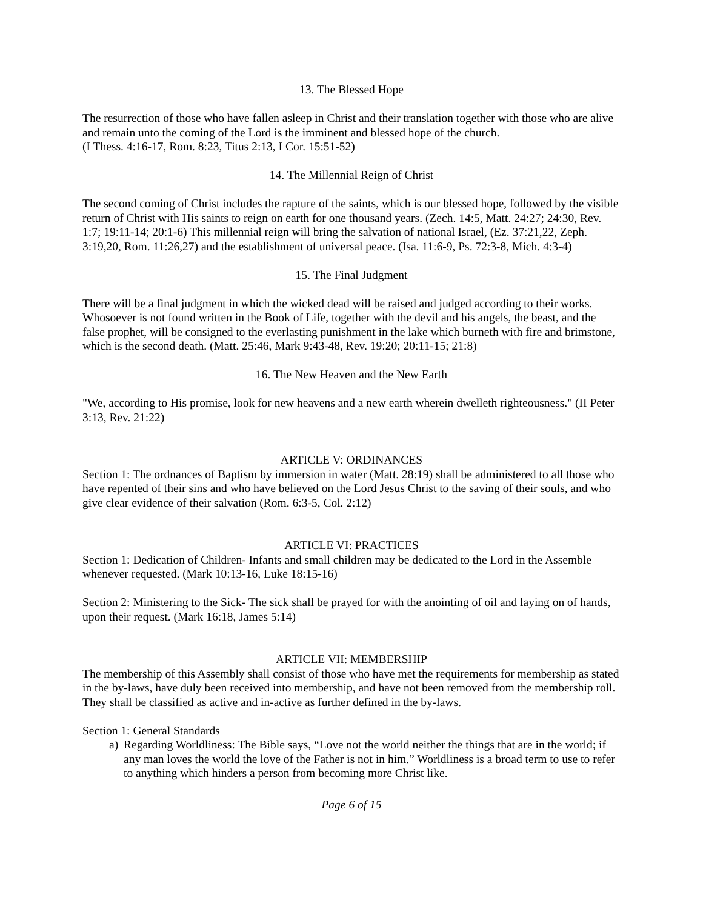13. The Blessed Hope
The resurrection of those who have fallen asleep in Christ and their translation together with those who are alive and remain unto the coming of the Lord is the imminent and blessed hope of the church.
(I Thess. 4:16-17, Rom. 8:23, Titus 2:13, I Cor. 15:51-52)
14. The Millennial Reign of Christ
The second coming of Christ includes the rapture of the saints, which is our blessed hope, followed by the visible return of Christ with His saints to reign on earth for one thousand years. (Zech. 14:5, Matt. 24:27; 24:30, Rev. 1:7; 19:11-14; 20:1-6) This millennial reign will bring the salvation of national Israel, (Ez. 37:21,22, Zeph. 3:19,20, Rom. 11:26,27) and the establishment of universal peace. (Isa. 11:6-9, Ps. 72:3-8, Mich. 4:3-4)
15. The Final Judgment
There will be a final judgment in which the wicked dead will be raised and judged according to their works. Whosoever is not found written in the Book of Life, together with the devil and his angels, the beast, and the false prophet, will be consigned to the everlasting punishment in the lake which burneth with fire and brimstone, which is the second death. (Matt. 25:46, Mark 9:43-48, Rev. 19:20; 20:11-15; 21:8)
16. The New Heaven and the New Earth
"We, according to His promise, look for new heavens and a new earth wherein dwelleth righteousness." (II Peter 3:13, Rev. 21:22)
ARTICLE V: ORDINANCES
Section 1: The ordnances of Baptism by immersion in water (Matt. 28:19) shall be administered to all those who have repented of their sins and who have believed on the Lord Jesus Christ to the saving of their souls, and who give clear evidence of their salvation (Rom. 6:3-5, Col. 2:12)
ARTICLE VI: PRACTICES
Section 1: Dedication of Children- Infants and small children may be dedicated to the Lord in the Assemble whenever requested. (Mark 10:13-16, Luke 18:15-16)
Section 2: Ministering to the Sick- The sick shall be prayed for with the anointing of oil and laying on of hands, upon their request. (Mark 16:18, James 5:14)
ARTICLE VII: MEMBERSHIP
The membership of this Assembly shall consist of those who have met the requirements for membership as stated in the by-laws, have duly been received into membership, and have not been removed from the membership roll. They shall be classified as active and in-active as further defined in the by-laws.
Section 1: General Standards
a) Regarding Worldliness: The Bible says, “Love not the world neither the things that are in the world; if any man loves the world the love of the Father is not in him.” Worldliness is a broad term to use to refer to anything which hinders a person from becoming more Christ like.
Page 6 of 15